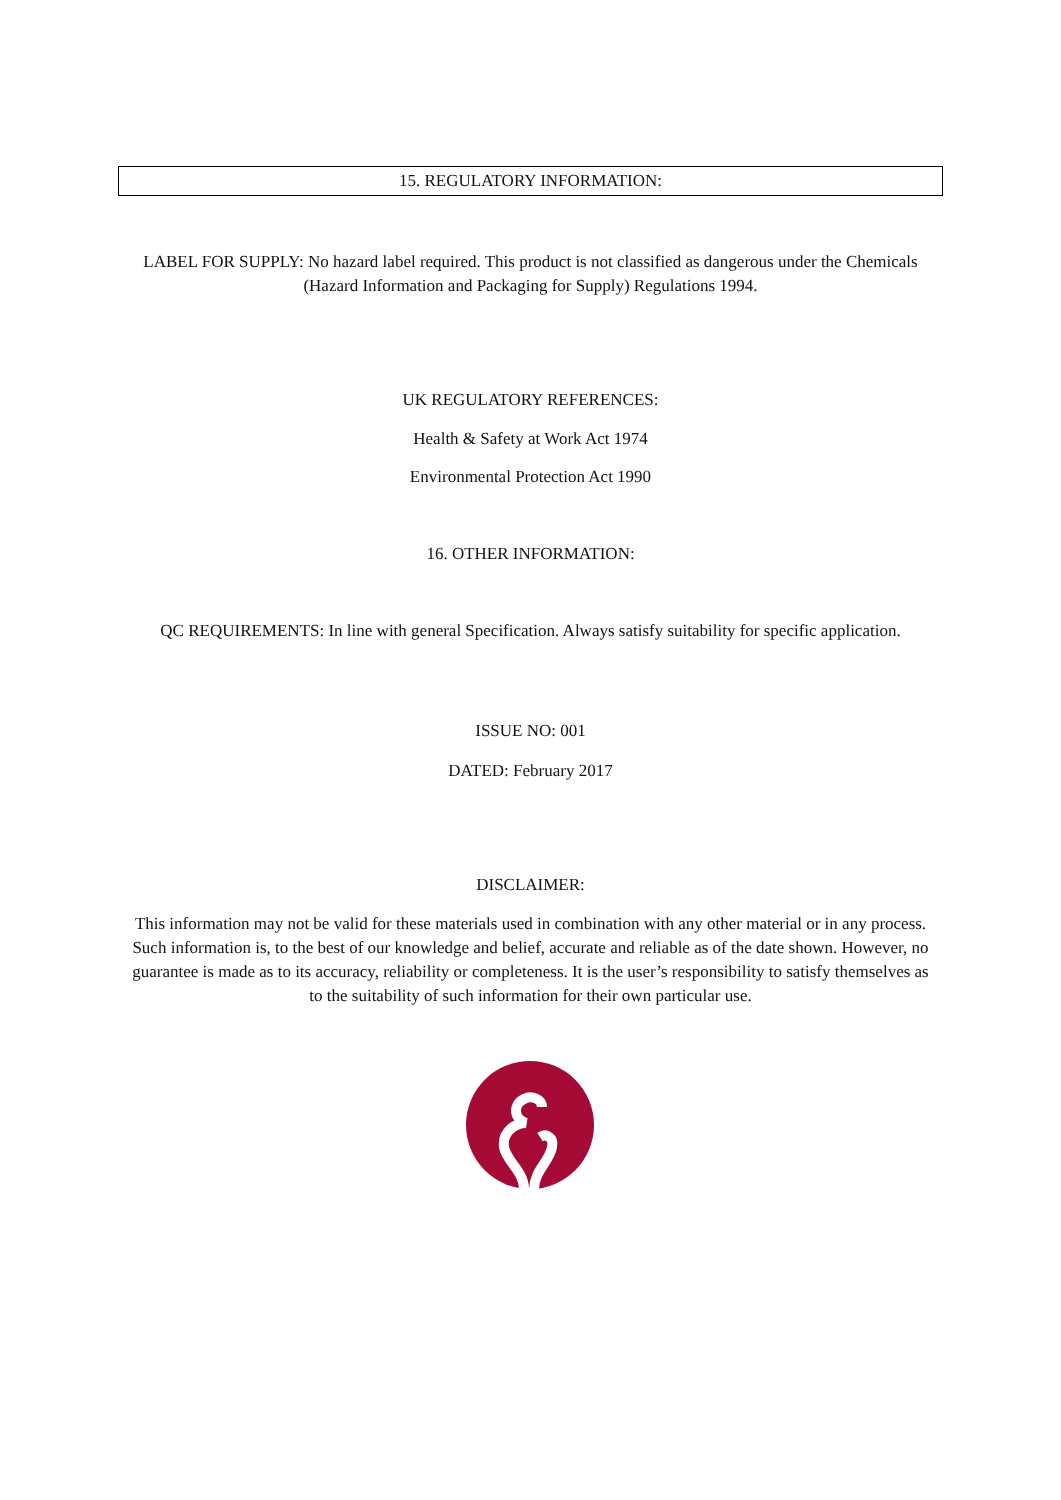15. REGULATORY INFORMATION:
LABEL FOR SUPPLY: No hazard label required. This product is not classified as dangerous under the Chemicals (Hazard Information and Packaging for Supply) Regulations 1994.
UK REGULATORY REFERENCES:
Health & Safety at Work Act 1974
Environmental Protection Act 1990
16. OTHER INFORMATION:
QC REQUIREMENTS: In line with general Specification. Always satisfy suitability for specific application.
ISSUE NO: 001
DATED: February 2017
DISCLAIMER:
This information may not be valid for these materials used in combination with any other material or in any process. Such information is, to the best of our knowledge and belief, accurate and reliable as of the date shown. However, no guarantee is made as to its accuracy, reliability or completeness. It is the user’s responsibility to satisfy themselves as to the suitability of such information for their own particular use.